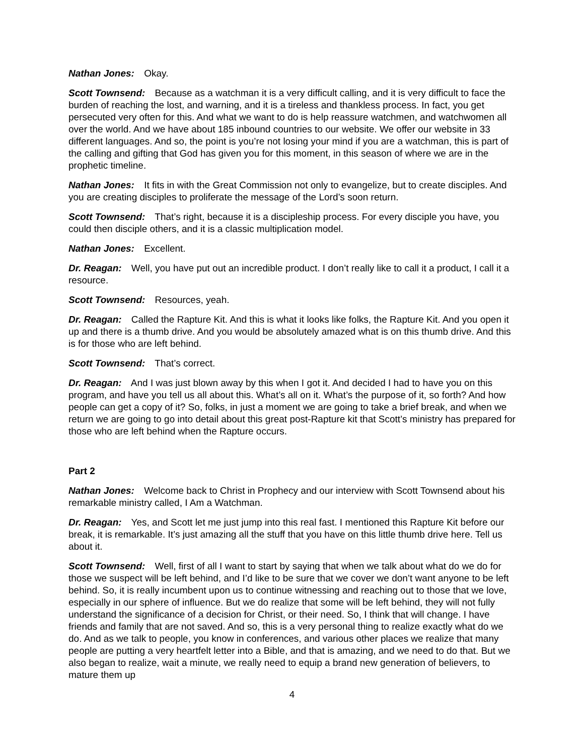Nathan Jones: Okay.
Scott Townsend: Because as a watchman it is a very difficult calling, and it is very difficult to face the burden of reaching the lost, and warning, and it is a tireless and thankless process. In fact, you get persecuted very often for this. And what we want to do is help reassure watchmen, and watchwomen all over the world. And we have about 185 inbound countries to our website. We offer our website in 33 different languages. And so, the point is you’re not losing your mind if you are a watchman, this is part of the calling and gifting that God has given you for this moment, in this season of where we are in the prophetic timeline.
Nathan Jones: It fits in with the Great Commission not only to evangelize, but to create disciples. And you are creating disciples to proliferate the message of the Lord’s soon return.
Scott Townsend: That’s right, because it is a discipleship process. For every disciple you have, you could then disciple others, and it is a classic multiplication model.
Nathan Jones: Excellent.
Dr. Reagan: Well, you have put out an incredible product. I don’t really like to call it a product, I call it a resource.
Scott Townsend: Resources, yeah.
Dr. Reagan: Called the Rapture Kit. And this is what it looks like folks, the Rapture Kit. And you open it up and there is a thumb drive. And you would be absolutely amazed what is on this thumb drive. And this is for those who are left behind.
Scott Townsend: That’s correct.
Dr. Reagan: And I was just blown away by this when I got it. And decided I had to have you on this program, and have you tell us all about this. What’s all on it. What’s the purpose of it, so forth? And how people can get a copy of it? So, folks, in just a moment we are going to take a brief break, and when we return we are going to go into detail about this great post-Rapture kit that Scott’s ministry has prepared for those who are left behind when the Rapture occurs.
Part 2
Nathan Jones: Welcome back to Christ in Prophecy and our interview with Scott Townsend about his remarkable ministry called, I Am a Watchman.
Dr. Reagan: Yes, and Scott let me just jump into this real fast. I mentioned this Rapture Kit before our break, it is remarkable. It’s just amazing all the stuff that you have on this little thumb drive here. Tell us about it.
Scott Townsend: Well, first of all I want to start by saying that when we talk about what do we do for those we suspect will be left behind, and I’d like to be sure that we cover we don’t want anyone to be left behind. So, it is really incumbent upon us to continue witnessing and reaching out to those that we love, especially in our sphere of influence. But we do realize that some will be left behind, they will not fully understand the significance of a decision for Christ, or their need. So, I think that will change. I have friends and family that are not saved. And so, this is a very personal thing to realize exactly what do we do. And as we talk to people, you know in conferences, and various other places we realize that many people are putting a very heartfelt letter into a Bible, and that is amazing, and we need to do that. But we also began to realize, wait a minute, we really need to equip a brand new generation of believers, to mature them up
4